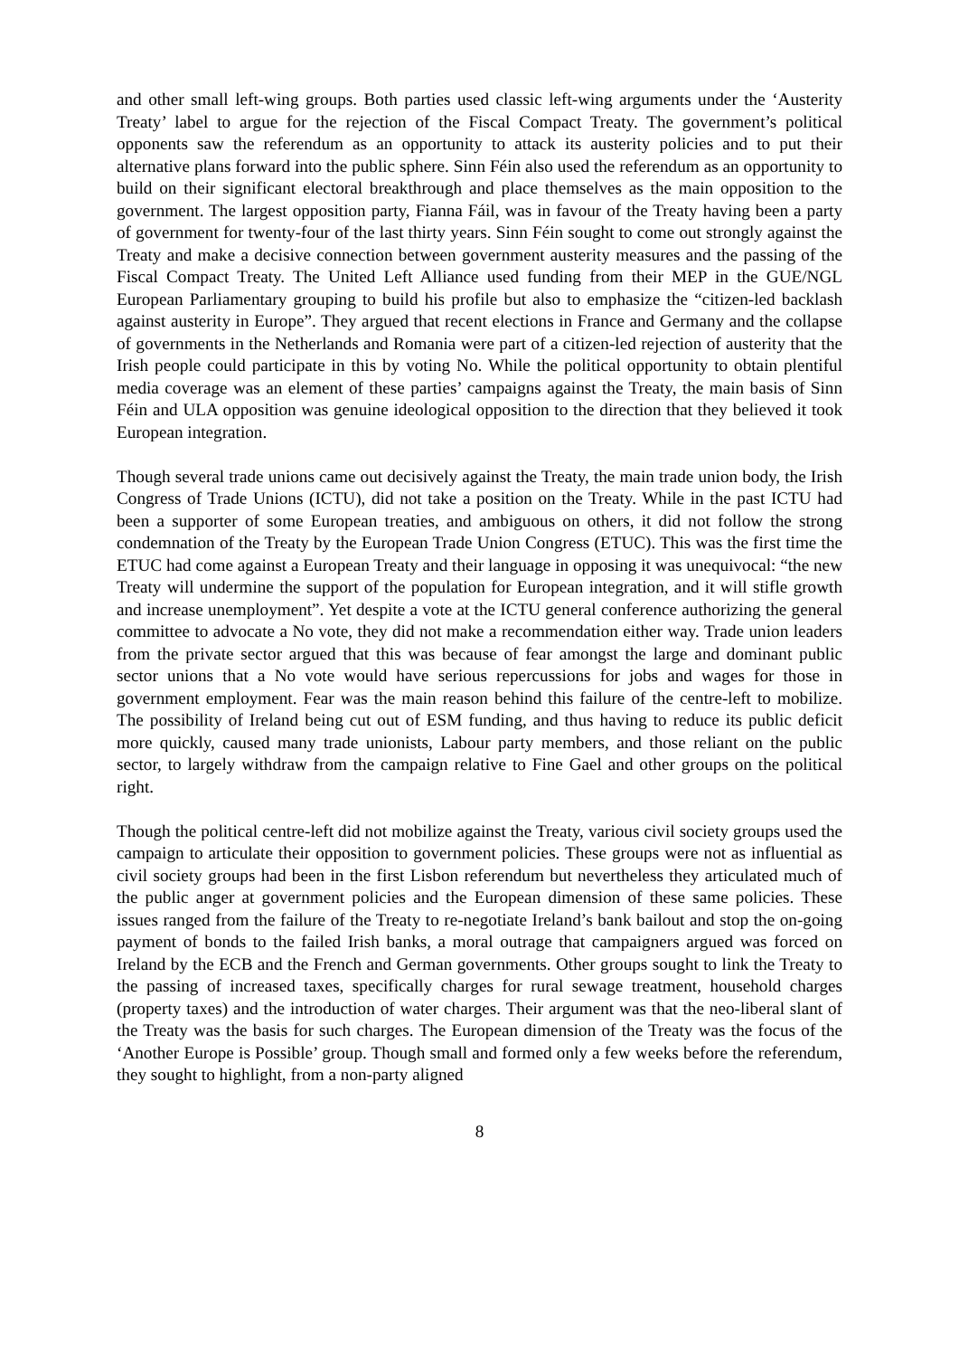and other small left-wing groups. Both parties used classic left-wing arguments under the ‘Austerity Treaty’ label to argue for the rejection of the Fiscal Compact Treaty. The government’s political opponents saw the referendum as an opportunity to attack its austerity policies and to put their alternative plans forward into the public sphere. Sinn Féin also used the referendum as an opportunity to build on their significant electoral breakthrough and place themselves as the main opposition to the government. The largest opposition party, Fianna Fáil, was in favour of the Treaty having been a party of government for twenty-four of the last thirty years. Sinn Féin sought to come out strongly against the Treaty and make a decisive connection between government austerity measures and the passing of the Fiscal Compact Treaty. The United Left Alliance used funding from their MEP in the GUE/NGL European Parliamentary grouping to build his profile but also to emphasize the “citizen-led backlash against austerity in Europe”. They argued that recent elections in France and Germany and the collapse of governments in the Netherlands and Romania were part of a citizen-led rejection of austerity that the Irish people could participate in this by voting No. While the political opportunity to obtain plentiful media coverage was an element of these parties’ campaigns against the Treaty, the main basis of Sinn Féin and ULA opposition was genuine ideological opposition to the direction that they believed it took European integration.
Though several trade unions came out decisively against the Treaty, the main trade union body, the Irish Congress of Trade Unions (ICTU), did not take a position on the Treaty. While in the past ICTU had been a supporter of some European treaties, and ambiguous on others, it did not follow the strong condemnation of the Treaty by the European Trade Union Congress (ETUC). This was the first time the ETUC had come against a European Treaty and their language in opposing it was unequivocal: “the new Treaty will undermine the support of the population for European integration, and it will stifle growth and increase unemployment”. Yet despite a vote at the ICTU general conference authorizing the general committee to advocate a No vote, they did not make a recommendation either way. Trade union leaders from the private sector argued that this was because of fear amongst the large and dominant public sector unions that a No vote would have serious repercussions for jobs and wages for those in government employment. Fear was the main reason behind this failure of the centre-left to mobilize. The possibility of Ireland being cut out of ESM funding, and thus having to reduce its public deficit more quickly, caused many trade unionists, Labour party members, and those reliant on the public sector, to largely withdraw from the campaign relative to Fine Gael and other groups on the political right.
Though the political centre-left did not mobilize against the Treaty, various civil society groups used the campaign to articulate their opposition to government policies. These groups were not as influential as civil society groups had been in the first Lisbon referendum but nevertheless they articulated much of the public anger at government policies and the European dimension of these same policies. These issues ranged from the failure of the Treaty to re-negotiate Ireland’s bank bailout and stop the on-going payment of bonds to the failed Irish banks, a moral outrage that campaigners argued was forced on Ireland by the ECB and the French and German governments. Other groups sought to link the Treaty to the passing of increased taxes, specifically charges for rural sewage treatment, household charges (property taxes) and the introduction of water charges. Their argument was that the neo-liberal slant of the Treaty was the basis for such charges. The European dimension of the Treaty was the focus of the ‘Another Europe is Possible’ group. Though small and formed only a few weeks before the referendum, they sought to highlight, from a non-party aligned
8